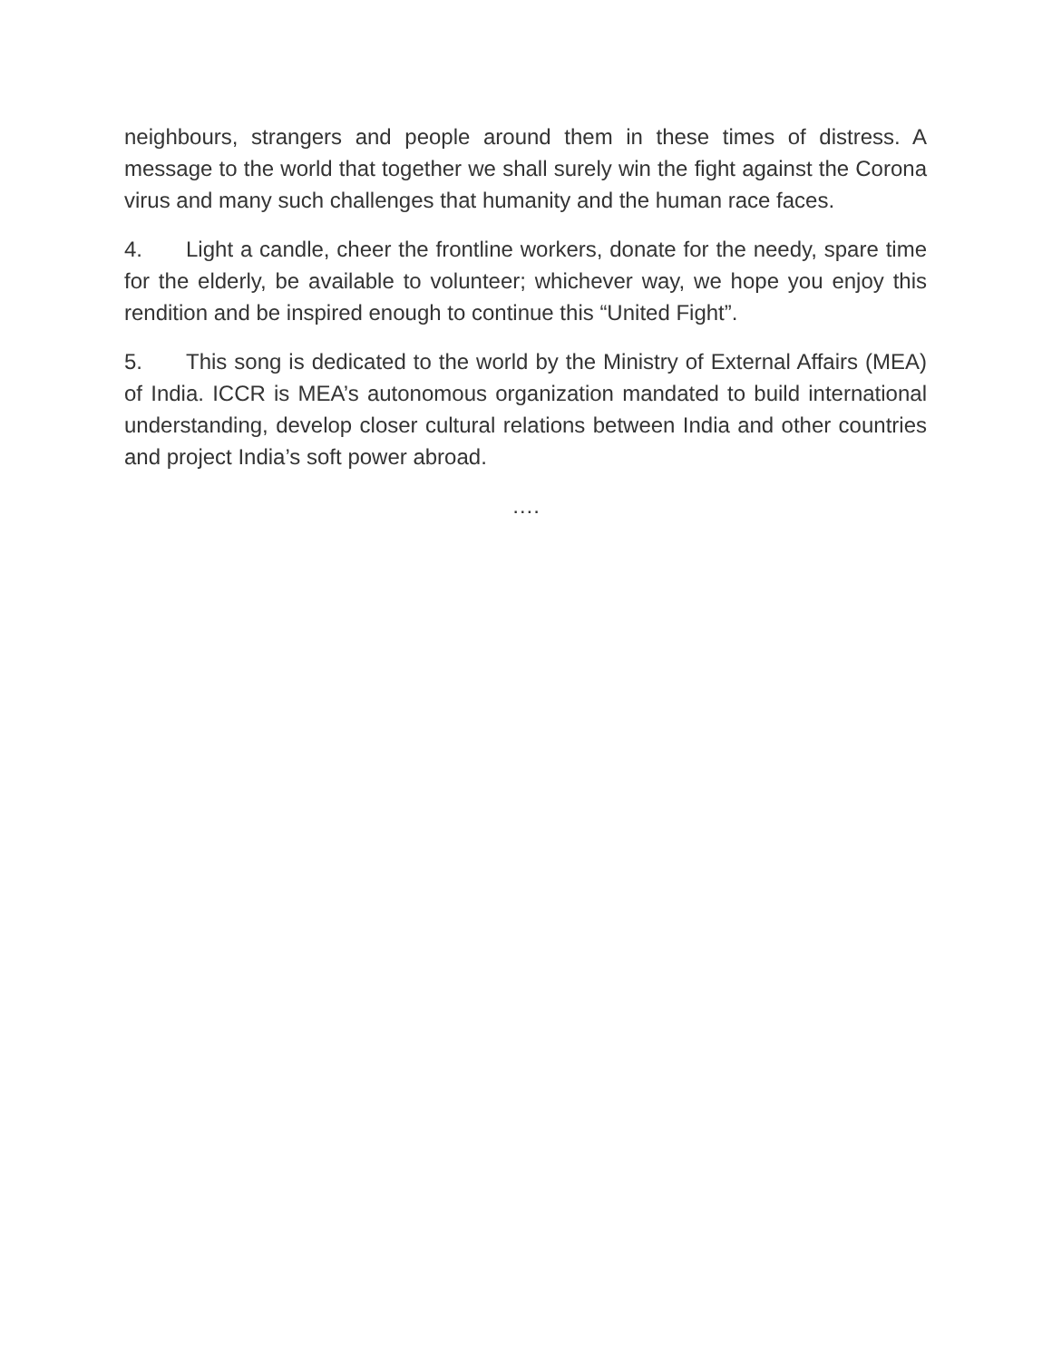neighbours, strangers and people around them in these times of distress. A message to the world that together we shall surely win the fight against the Corona virus and many such challenges that humanity and the human race faces.
4. Light a candle, cheer the frontline workers, donate for the needy, spare time for the elderly, be available to volunteer; whichever way, we hope you enjoy this rendition and be inspired enough to continue this “United Fight”.
5. This song is dedicated to the world by the Ministry of External Affairs (MEA) of India. ICCR is MEA’s autonomous organization mandated to build international understanding, develop closer cultural relations between India and other countries and project India’s soft power abroad.
….